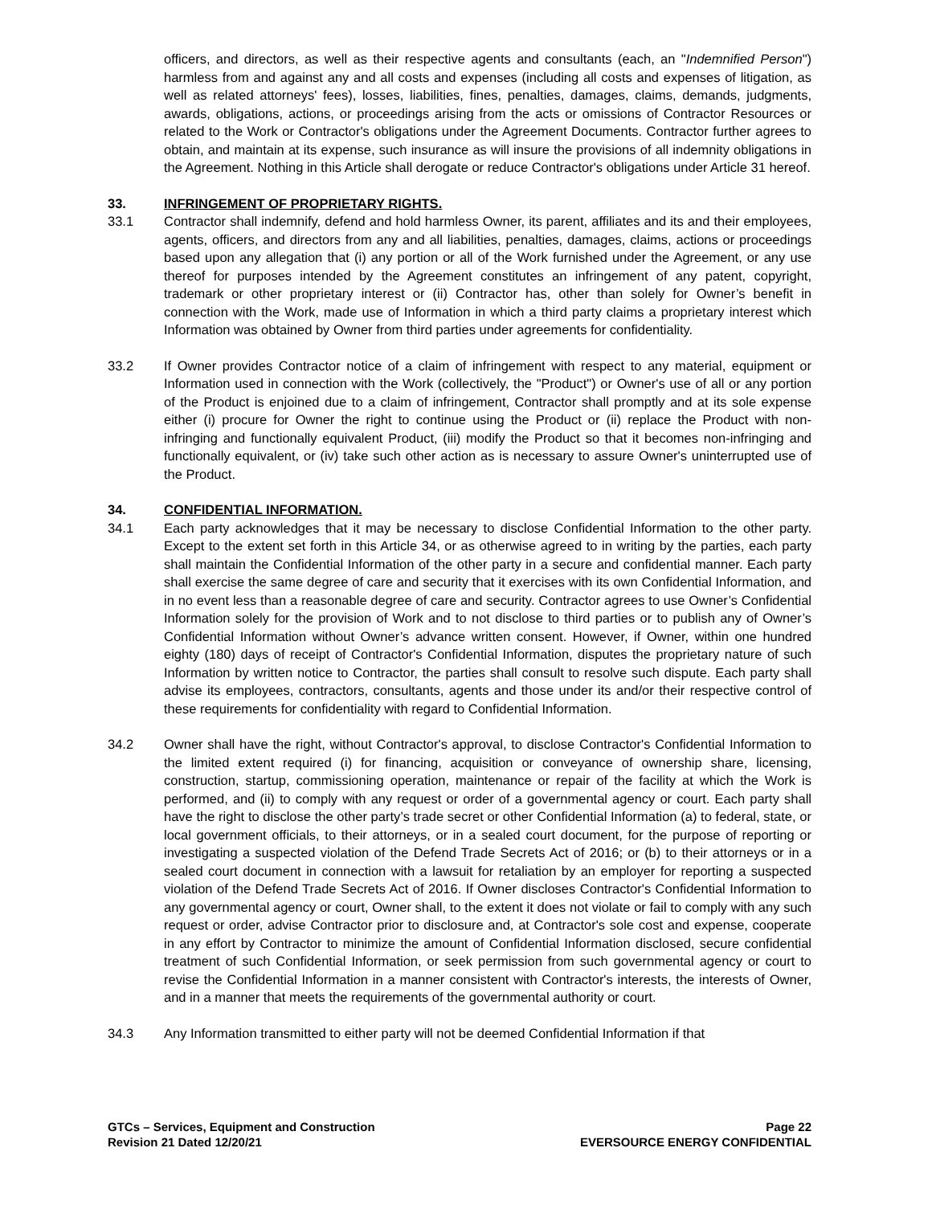officers, and directors, as well as their respective agents and consultants (each, an "Indemnified Person") harmless from and against any and all costs and expenses (including all costs and expenses of litigation, as well as related attorneys' fees), losses, liabilities, fines, penalties, damages, claims, demands, judgments, awards, obligations, actions, or proceedings arising from the acts or omissions of Contractor Resources or related to the Work or Contractor's obligations under the Agreement Documents. Contractor further agrees to obtain, and maintain at its expense, such insurance as will insure the provisions of all indemnity obligations in the Agreement. Nothing in this Article shall derogate or reduce Contractor's obligations under Article 31 hereof.
33. INFRINGEMENT OF PROPRIETARY RIGHTS.
33.1 Contractor shall indemnify, defend and hold harmless Owner, its parent, affiliates and its and their employees, agents, officers, and directors from any and all liabilities, penalties, damages, claims, actions or proceedings based upon any allegation that (i) any portion or all of the Work furnished under the Agreement, or any use thereof for purposes intended by the Agreement constitutes an infringement of any patent, copyright, trademark or other proprietary interest or (ii) Contractor has, other than solely for Owner’s benefit in connection with the Work, made use of Information in which a third party claims a proprietary interest which Information was obtained by Owner from third parties under agreements for confidentiality.
33.2 If Owner provides Contractor notice of a claim of infringement with respect to any material, equipment or Information used in connection with the Work (collectively, the "Product") or Owner's use of all or any portion of the Product is enjoined due to a claim of infringement, Contractor shall promptly and at its sole expense either (i) procure for Owner the right to continue using the Product or (ii) replace the Product with non-infringing and functionally equivalent Product, (iii) modify the Product so that it becomes non-infringing and functionally equivalent, or (iv) take such other action as is necessary to assure Owner's uninterrupted use of the Product.
34. CONFIDENTIAL INFORMATION.
34.1 Each party acknowledges that it may be necessary to disclose Confidential Information to the other party. Except to the extent set forth in this Article 34, or as otherwise agreed to in writing by the parties, each party shall maintain the Confidential Information of the other party in a secure and confidential manner. Each party shall exercise the same degree of care and security that it exercises with its own Confidential Information, and in no event less than a reasonable degree of care and security. Contractor agrees to use Owner’s Confidential Information solely for the provision of Work and to not disclose to third parties or to publish any of Owner’s Confidential Information without Owner’s advance written consent. However, if Owner, within one hundred eighty (180) days of receipt of Contractor's Confidential Information, disputes the proprietary nature of such Information by written notice to Contractor, the parties shall consult to resolve such dispute. Each party shall advise its employees, contractors, consultants, agents and those under its and/or their respective control of these requirements for confidentiality with regard to Confidential Information.
34.2 Owner shall have the right, without Contractor's approval, to disclose Contractor's Confidential Information to the limited extent required (i) for financing, acquisition or conveyance of ownership share, licensing, construction, startup, commissioning operation, maintenance or repair of the facility at which the Work is performed, and (ii) to comply with any request or order of a governmental agency or court. Each party shall have the right to disclose the other party’s trade secret or other Confidential Information (a) to federal, state, or local government officials, to their attorneys, or in a sealed court document, for the purpose of reporting or investigating a suspected violation of the Defend Trade Secrets Act of 2016; or (b) to their attorneys or in a sealed court document in connection with a lawsuit for retaliation by an employer for reporting a suspected violation of the Defend Trade Secrets Act of 2016. If Owner discloses Contractor's Confidential Information to any governmental agency or court, Owner shall, to the extent it does not violate or fail to comply with any such request or order, advise Contractor prior to disclosure and, at Contractor's sole cost and expense, cooperate in any effort by Contractor to minimize the amount of Confidential Information disclosed, secure confidential treatment of such Confidential Information, or seek permission from such governmental agency or court to revise the Confidential Information in a manner consistent with Contractor's interests, the interests of Owner, and in a manner that meets the requirements of the governmental authority or court.
34.3 Any Information transmitted to either party will not be deemed Confidential Information if that
GTCs – Services, Equipment and Construction
Revision 21 Dated 12/20/21
Page 22
EVERSOURCE ENERGY CONFIDENTIAL